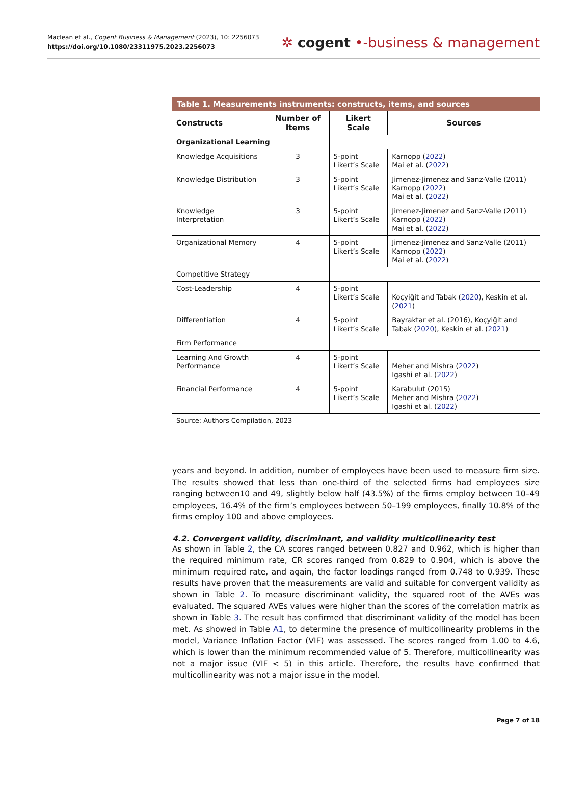Maclean et al., Cogent Business & Management (2023), 10: 2256073
https://doi.org/10.1080/23311975.2023.2256073
✲ cogent •-business & management
Table 1. Measurements instruments: constructs, items, and sources
| Constructs | Number of Items | Likert Scale | Sources |
| --- | --- | --- | --- |
| Organizational Learning | | | |
| Knowledge Acquisitions | 3 | 5-point Likert’s Scale | Karnopp ( 2022 ) Mai et al. ( 2022 ) |
| Knowledge Distribution | 3 | 5-point Likert’s Scale | Jimenez-Jimenez and Sanz-Valle (2011) Karnopp ( 2022 ) Mai et al. ( 2022 ) |
| Knowledge Interpretation | 3 | 5-point Likert’s Scale | Jimenez-Jimenez and Sanz-Valle (2011) Karnopp ( 2022 ) Mai et al. ( 2022 ) |
| Organizational Memory | 4 | 5-point Likert’s Scale | Jimenez-Jimenez and Sanz-Valle (2011) Karnopp ( 2022 ) Mai et al. ( 2022 ) |
| Competitive Strategy | | | |
| Cost-Leadership | 4 | 5-point Likert’s Scale | Koçyiğit and Tabak ( 2020 ), Keskin et al. ( 2021 ) |
| Differentiation | 4 | 5-point Likert’s Scale | Bayraktar et al. (2016), Koçyiğit and Tabak ( 2020 ), Keskin et al. ( 2021 ) |
| Firm Performance | | | |
| Learning And Growth Performance | 4 | 5-point Likert’s Scale | Meher and Mishra ( 2022 ) Igashi et al. ( 2022 ) |
| Financial Performance | 4 | 5-point Likert’s Scale | Karabulut (2015) Meher and Mishra ( 2022 ) Igashi et al. ( 2022 ) |
Source: Authors Compilation, 2023
years and beyond. In addition, number of employees have been used to measure firm size. The results showed that less than one-third of the selected firms had employees size ranging between10 and 49, slightly below half (43.5%) of the firms employ between 10–49 employees, 16.4% of the firm’s employees between 50–199 employees, finally 10.8% of the firms employ 100 and above employees.
4.2. Convergent validity, discriminant, and validity multicollinearity test
As shown in Table 2, the CA scores ranged between 0.827 and 0.962, which is higher than the required minimum rate, CR scores ranged from 0.829 to 0.904, which is above the minimum required rate, and again, the factor loadings ranged from 0.748 to 0.939. These results have proven that the measurements are valid and suitable for convergent validity as shown in Table 2. To measure discriminant validity, the squared root of the AVEs was evaluated. The squared AVEs values were higher than the scores of the correlation matrix as shown in Table 3. The result has confirmed that discriminant validity of the model has been met. As showed in Table A1, to determine the presence of multicollinearity problems in the model, Variance Inflation Factor (VIF) was assessed. The scores ranged from 1.00 to 4.6, which is lower than the minimum recommended value of 5. Therefore, multicollinearity was not a major issue (VIF < 5) in this article. Therefore, the results have confirmed that multicollinearity was not a major issue in the model.
Page 7 of 18